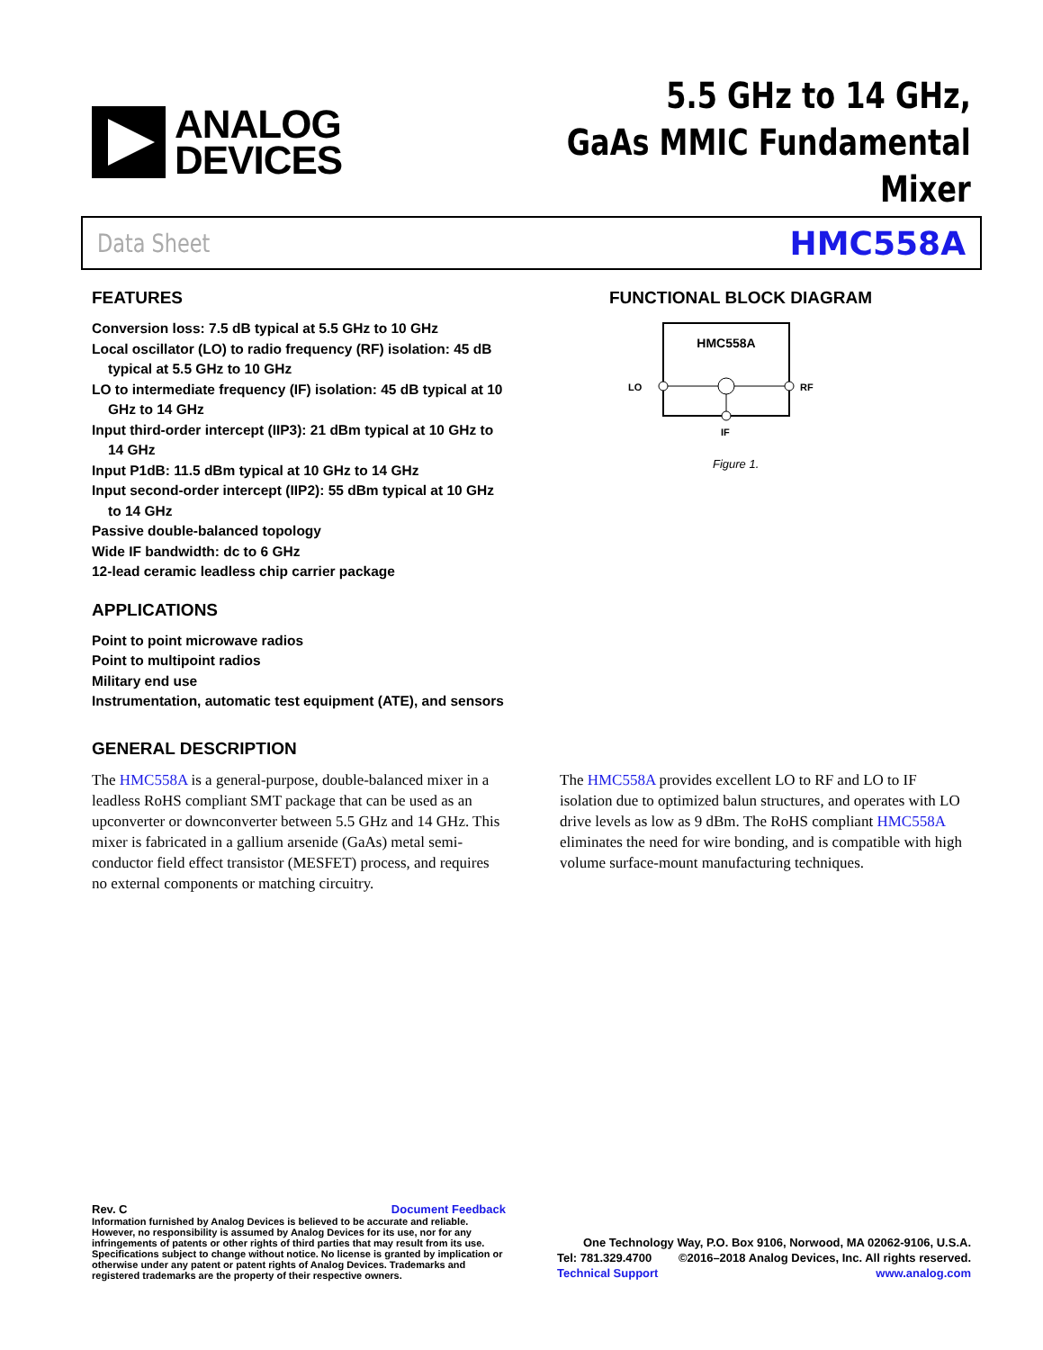ANALOG
DEVICES
5.5 GHz to 14 GHz,
GaAs MMIC Fundamental Mixer
Data Sheet HMC558A
FEATURES
Conversion loss: 7.5 dB typical at 5.5 GHz to 10 GHz
Local oscillator (LO) to radio frequency (RF) isolation: 45 dB typical at 5.5 GHz to 10 GHz
LO to intermediate frequency (IF) isolation: 45 dB typical at 10 GHz to 14 GHz
Input third-order intercept (IIP3): 21 dBm typical at 10 GHz to 14 GHz
Input P1dB: 11.5 dBm typical at 10 GHz to 14 GHz
Input second-order intercept (IIP2): 55 dBm typical at 10 GHz to 14 GHz
Passive double-balanced topology
Wide IF bandwidth: dc to 6 GHz
12-lead ceramic leadless chip carrier package
APPLICATIONS
Point to point microwave radios
Point to multipoint radios
Military end use
Instrumentation, automatic test equipment (ATE), and sensors
FUNCTIONAL BLOCK DIAGRAM
HMC558A
LO
RF
IF
Figure 1.
GENERAL DESCRIPTION
The HMC558A is a general-purpose, double-balanced mixer in a leadless RoHS compliant SMT package that can be used as an upconverter or downconverter between 5.5 GHz and 14 GHz. This mixer is fabricated in a gallium arsenide (GaAs) metal semi-conductor field effect transistor (MESFET) process, and requires no external components or matching circuitry.
The HMC558A provides excellent LO to RF and LO to IF isolation due to optimized balun structures, and operates with LO drive levels as low as 9 dBm. The RoHS compliant HMC558A eliminates the need for wire bonding, and is compatible with high volume surface-mount manufacturing techniques.
Rev. C Document Feedback
Information furnished by Analog Devices is believed to be accurate and reliable. However, no responsibility is assumed by Analog Devices for its use, nor for any infringements of patents or other rights of third parties that may result from its use. Specifications subject to change without notice. No license is granted by implication or otherwise under any patent or patent rights of Analog Devices. Trademarks and registered trademarks are the property of their respective owners.
One Technology Way, P.O. Box 9106, Norwood, MA 02062-9106, U.S.A.
Tel: 781.329.4700 ©2016–2018 Analog Devices, Inc. All rights reserved.
Technical Support www.analog.com